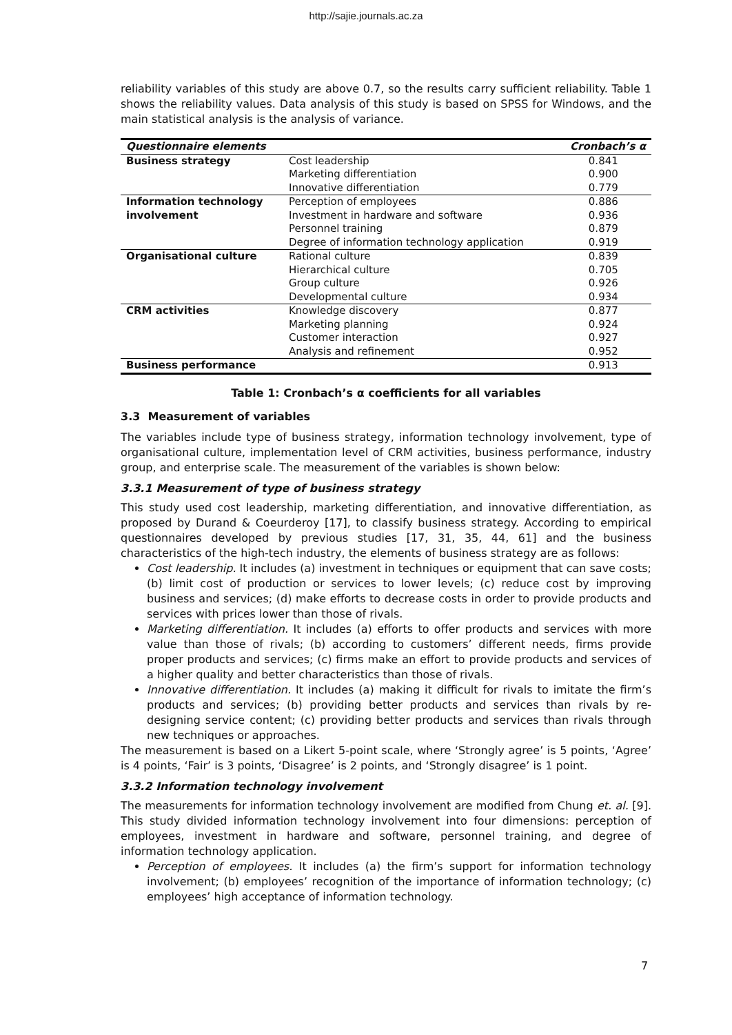http://sajie.journals.ac.za
reliability variables of this study are above 0.7, so the results carry sufficient reliability. Table 1 shows the reliability values. Data analysis of this study is based on SPSS for Windows, and the main statistical analysis is the analysis of variance.
| Questionnaire elements | | Cronbach’s α |
| --- | --- | --- |
| Business strategy | Cost leadership | 0.841 |
| | Marketing differentiation | 0.900 |
| | Innovative differentiation | 0.779 |
| Information technology involvement | Perception of employees | 0.886 |
| | Investment in hardware and software | 0.936 |
| | Personnel training | 0.879 |
| | Degree of information technology application | 0.919 |
| Organisational culture | Rational culture | 0.839 |
| | Hierarchical culture | 0.705 |
| | Group culture | 0.926 |
| | Developmental culture | 0.934 |
| CRM activities | Knowledge discovery | 0.877 |
| | Marketing planning | 0.924 |
| | Customer interaction | 0.927 |
| | Analysis and refinement | 0.952 |
| Business performance | | 0.913 |
Table 1: Cronbach’s α coefficients for all variables
3.3 Measurement of variables
The variables include type of business strategy, information technology involvement, type of organisational culture, implementation level of CRM activities, business performance, industry group, and enterprise scale. The measurement of the variables is shown below:
3.3.1 Measurement of type of business strategy
This study used cost leadership, marketing differentiation, and innovative differentiation, as proposed by Durand & Coeurderoy [17], to classify business strategy. According to empirical questionnaires developed by previous studies [17, 31, 35, 44, 61] and the business characteristics of the high-tech industry, the elements of business strategy are as follows:
Cost leadership. It includes (a) investment in techniques or equipment that can save costs; (b) limit cost of production or services to lower levels; (c) reduce cost by improving business and services; (d) make efforts to decrease costs in order to provide products and services with prices lower than those of rivals.
Marketing differentiation. It includes (a) efforts to offer products and services with more value than those of rivals; (b) according to customers’ different needs, firms provide proper products and services; (c) firms make an effort to provide products and services of a higher quality and better characteristics than those of rivals.
Innovative differentiation. It includes (a) making it difficult for rivals to imitate the firm’s products and services; (b) providing better products and services than rivals by re-designing service content; (c) providing better products and services than rivals through new techniques or approaches.
The measurement is based on a Likert 5-point scale, where ‘Strongly agree’ is 5 points, ‘Agree’ is 4 points, ‘Fair’ is 3 points, ‘Disagree’ is 2 points, and ‘Strongly disagree’ is 1 point.
3.3.2 Information technology involvement
The measurements for information technology involvement are modified from Chung et. al. [9]. This study divided information technology involvement into four dimensions: perception of employees, investment in hardware and software, personnel training, and degree of information technology application.
Perception of employees. It includes (a) the firm’s support for information technology involvement; (b) employees’ recognition of the importance of information technology; (c) employees’ high acceptance of information technology.
7